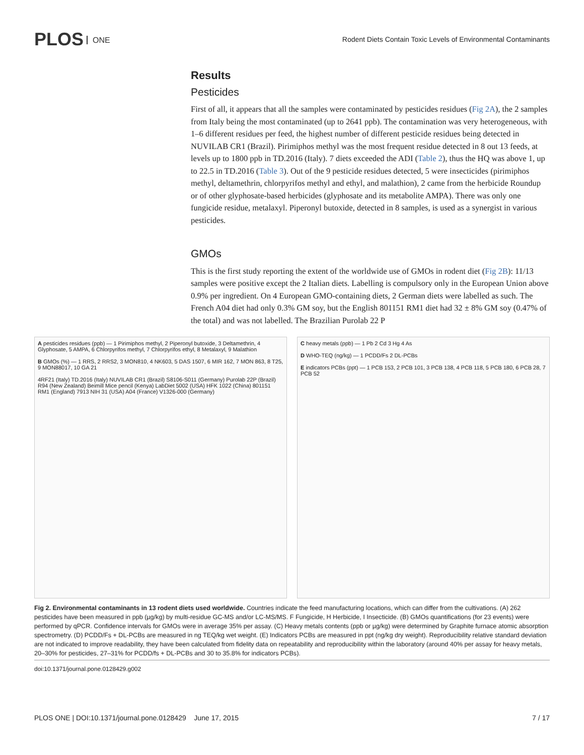PLOS ONE
Rodent Diets Contain Toxic Levels of Environmental Contaminants
Results
Pesticides
First of all, it appears that all the samples were contaminated by pesticides residues (Fig 2A), the 2 samples from Italy being the most contaminated (up to 2641 ppb). The contamination was very heterogeneous, with 1–6 different residues per feed, the highest number of different pesticide residues being detected in NUVILAB CR1 (Brazil). Pirimiphos methyl was the most frequent residue detected in 8 out 13 feeds, at levels up to 1800 ppb in TD.2016 (Italy). 7 diets exceeded the ADI (Table 2), thus the HQ was above 1, up to 22.5 in TD.2016 (Table 3). Out of the 9 pesticide residues detected, 5 were insecticides (pirimiphos methyl, deltamethrin, chlorpyrifos methyl and ethyl, and malathion), 2 came from the herbicide Roundup or of other glyphosate-based herbicides (glyphosate and its metabolite AMPA). There was only one fungicide residue, metalaxyl. Piperonyl butoxide, detected in 8 samples, is used as a synergist in various pesticides.
GMOs
This is the first study reporting the extent of the worldwide use of GMOs in rodent diet (Fig 2B): 11/13 samples were positive except the 2 Italian diets. Labelling is compulsory only in the European Union above 0.9% per ingredient. On 4 European GMO-containing diets, 2 German diets were labelled as such. The French A04 diet had only 0.3% GM soy, but the English 801151 RM1 diet had 32 ± 8% GM soy (0.47% of the total) and was not labelled. The Brazilian Purolab 22 P
A pesticides residues (ppb) — 1 Pirimiphos methyl, 2 Piperonyl butoxide, 3 Deltamethrin, 4 Glyphosate, 5 AMPA, 6 Chlorpyrifos methyl, 7 Chlorpyrifos ethyl, 8 Metalaxyl, 9 Malathion
B GMOs (%) — 1 RRS, 2 RRS2, 3 MON810, 4 NK603, 5 DAS 1507, 6 MIR 162, 7 MON 863, 8 T25, 9 MON88017, 10 GA 21
4RF21 (Italy) TD.2016 (Italy) NUVILAB CR1 (Brazil) S8106-S011 (Germany) Purolab 22P (Brazil) R94 (New Zealand) Beimill Mice pencil (Kenya) LabDiet 5002 (USA) HFK 1022 (China) 801151 RM1 (England) 7913 NIH 31 (USA) A04 (France) V1326-000 (Germany)
C heavy metals (ppb) — 1 Pb 2 Cd 3 Hg 4 As
D WHO-TEQ (ng/kg) — 1 PCDD/Fs 2 DL-PCBs
E indicators PCBs (ppt) — 1 PCB 153, 2 PCB 101, 3 PCB 138, 4 PCB 118, 5 PCB 180, 6 PCB 28, 7 PCB 52
Fig 2. Environmental contaminants in 13 rodent diets used worldwide. Countries indicate the feed manufacturing locations, which can differ from the cultivations. (A) 262 pesticides have been measured in ppb (µg/kg) by multi-residue GC-MS and/or LC-MS/MS. F Fungicide, H Herbicide, I Insecticide. (B) GMOs quantifications (for 23 events) were performed by qPCR. Confidence intervals for GMOs were in average 35% per assay. (C) Heavy metals contents (ppb or µg/kg) were determined by Graphite furnace atomic absorption spectrometry. (D) PCDD/Fs + DL-PCBs are measured in ng TEQ/kg wet weight. (E) Indicators PCBs are measured in ppt (ng/kg dry weight). Reproducibility relative standard deviation are not indicated to improve readability, they have been calculated from fidelity data on repeatability and reproducibility within the laboratory (around 40% per assay for heavy metals, 20–30% for pesticides, 27–31% for PCDD/fs + DL-PCBs and 30 to 35.8% for indicators PCBs).
doi:10.1371/journal.pone.0128429.g002
PLOS ONE | DOI:10.1371/journal.pone.0128429 June 17, 2015 7 / 17